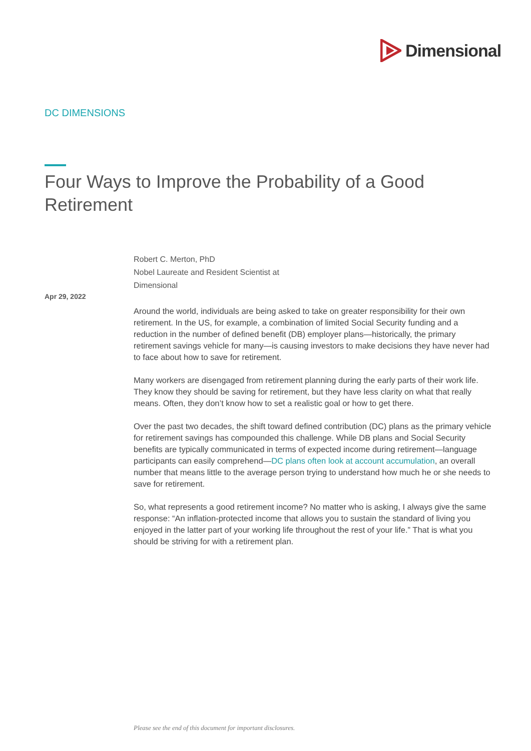Dimensional
DC DIMENSIONS
Four Ways to Improve the Probability of a Good Retirement
Robert C. Merton, PhD
Nobel Laureate and Resident Scientist at
Dimensional
Apr 29, 2022
Around the world, individuals are being asked to take on greater responsibility for their own retirement. In the US, for example, a combination of limited Social Security funding and a reduction in the number of defined benefit (DB) employer plans—historically, the primary retirement savings vehicle for many—is causing investors to make decisions they have never had to face about how to save for retirement.
Many workers are disengaged from retirement planning during the early parts of their work life. They know they should be saving for retirement, but they have less clarity on what that really means. Often, they don’t know how to set a realistic goal or how to get there.
Over the past two decades, the shift toward defined contribution (DC) plans as the primary vehicle for retirement savings has compounded this challenge. While DB plans and Social Security benefits are typically communicated in terms of expected income during retirement—language participants can easily comprehend—DC plans often look at account accumulation, an overall number that means little to the average person trying to understand how much he or she needs to save for retirement.
So, what represents a good retirement income? No matter who is asking, I always give the same response: “An inflation-protected income that allows you to sustain the standard of living you enjoyed in the latter part of your working life throughout the rest of your life.” That is what you should be striving for with a retirement plan.
Please see the end of this document for important disclosures.